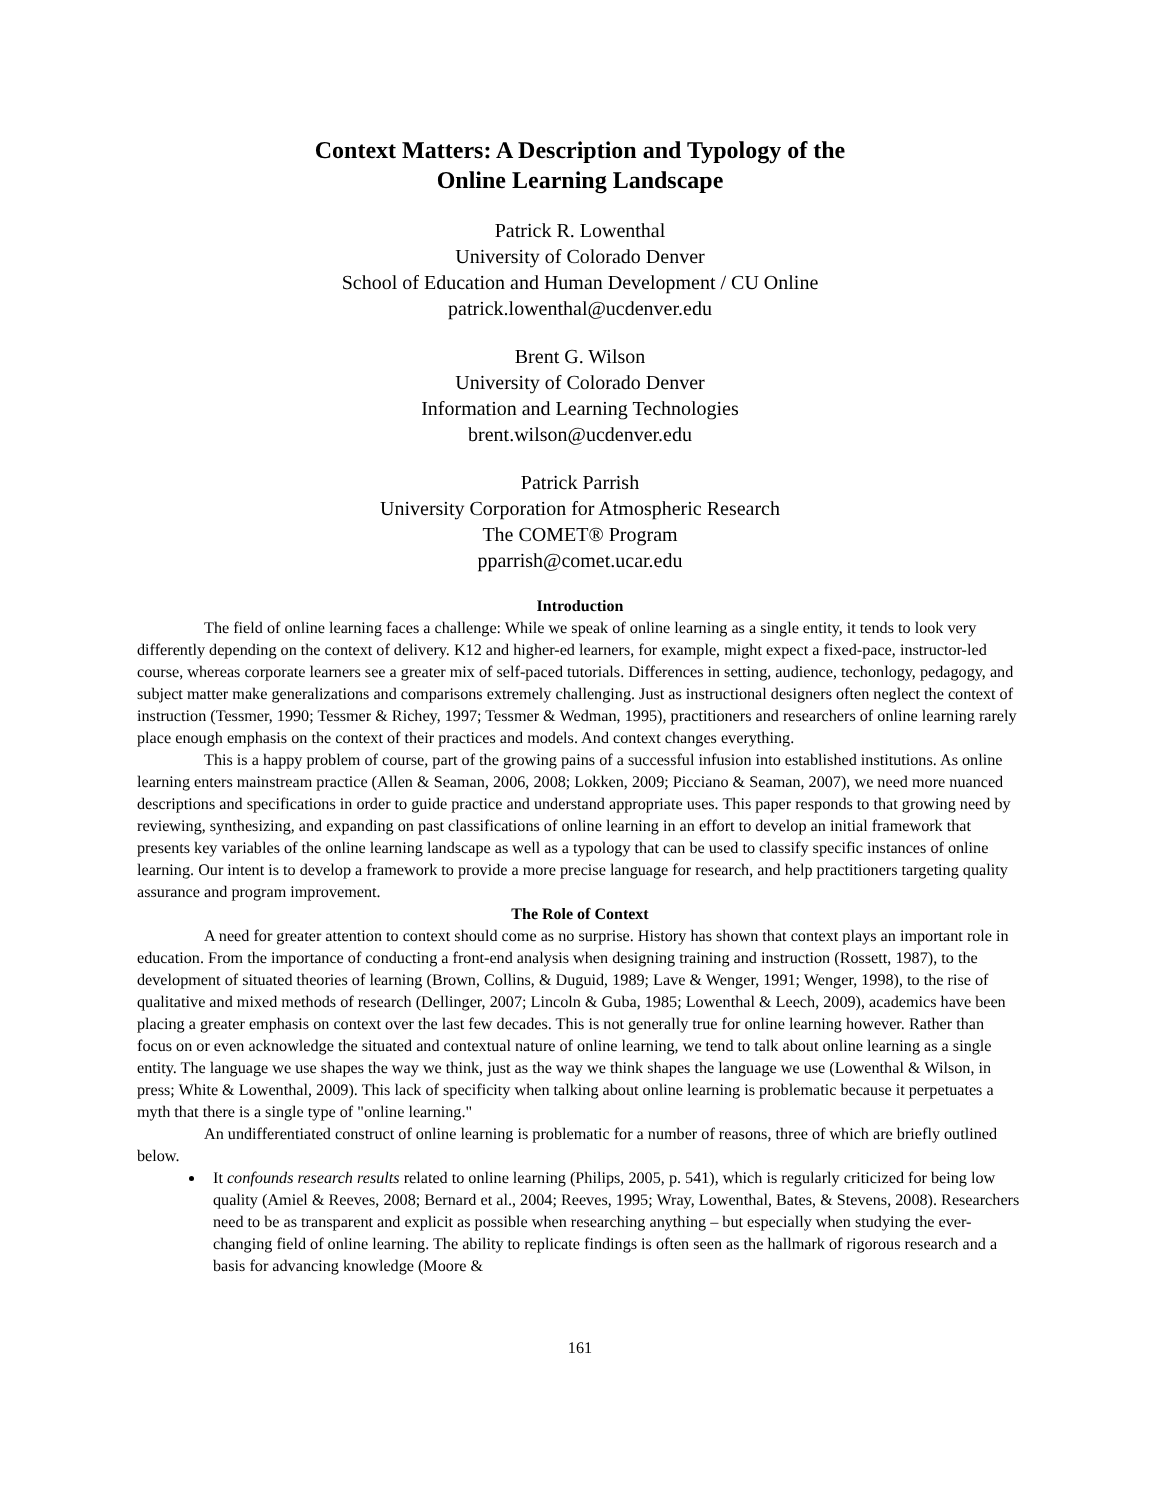Context Matters: A Description and Typology of the
Online Learning Landscape
Patrick R. Lowenthal
University of Colorado Denver
School of Education and Human Development / CU Online
patrick.lowenthal@ucdenver.edu
Brent G. Wilson
University of Colorado Denver
Information and Learning Technologies
brent.wilson@ucdenver.edu
Patrick Parrish
University Corporation for Atmospheric Research
The COMET® Program
pparrish@comet.ucar.edu
Introduction
The field of online learning faces a challenge: While we speak of online learning as a single entity, it tends to look very differently depending on the context of delivery. K12 and higher-ed learners, for example, might expect a fixed-pace, instructor-led course, whereas corporate learners see a greater mix of self-paced tutorials. Differences in setting, audience, techonlogy, pedagogy, and subject matter make generalizations and comparisons extremely challenging. Just as instructional designers often neglect the context of instruction (Tessmer, 1990; Tessmer & Richey, 1997; Tessmer & Wedman, 1995), practitioners and researchers of online learning rarely place enough emphasis on the context of their practices and models. And context changes everything.
This is a happy problem of course, part of the growing pains of a successful infusion into established institutions. As online learning enters mainstream practice (Allen & Seaman, 2006, 2008; Lokken, 2009; Picciano & Seaman, 2007), we need more nuanced descriptions and specifications in order to guide practice and understand appropriate uses. This paper responds to that growing need by reviewing, synthesizing, and expanding on past classifications of online learning in an effort to develop an initial framework that presents key variables of the online learning landscape as well as a typology that can be used to classify specific instances of online learning. Our intent is to develop a framework to provide a more precise language for research, and help practitioners targeting quality assurance and program improvement.
The Role of Context
A need for greater attention to context should come as no surprise. History has shown that context plays an important role in education. From the importance of conducting a front-end analysis when designing training and instruction (Rossett, 1987), to the development of situated theories of learning (Brown, Collins, & Duguid, 1989; Lave & Wenger, 1991; Wenger, 1998), to the rise of qualitative and mixed methods of research (Dellinger, 2007; Lincoln & Guba, 1985; Lowenthal & Leech, 2009), academics have been placing a greater emphasis on context over the last few decades. This is not generally true for online learning however. Rather than focus on or even acknowledge the situated and contextual nature of online learning, we tend to talk about online learning as a single entity. The language we use shapes the way we think, just as the way we think shapes the language we use (Lowenthal & Wilson, in press; White & Lowenthal, 2009). This lack of specificity when talking about online learning is problematic because it perpetuates a myth that there is a single type of "online learning."
An undifferentiated construct of online learning is problematic for a number of reasons, three of which are briefly outlined below.
It confounds research results related to online learning (Philips, 2005, p. 541), which is regularly criticized for being low quality (Amiel & Reeves, 2008; Bernard et al., 2004; Reeves, 1995; Wray, Lowenthal, Bates, & Stevens, 2008). Researchers need to be as transparent and explicit as possible when researching anything – but especially when studying the ever-changing field of online learning. The ability to replicate findings is often seen as the hallmark of rigorous research and a basis for advancing knowledge (Moore &
161